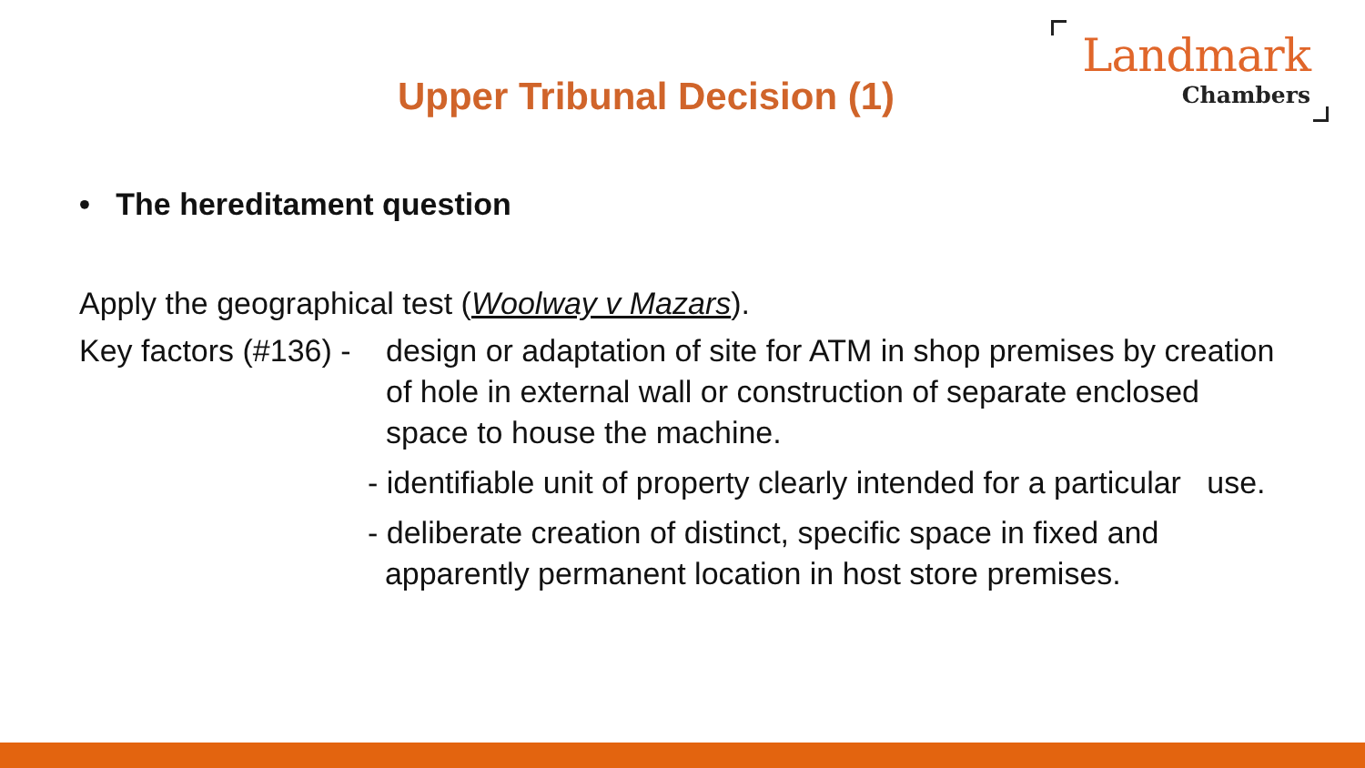Landmark
Chambers
Upper Tribunal Decision (1)
• The hereditament question
Apply the geographical test (Woolway v Mazars).
Key factors (#136) - design or adaptation of site for ATM in shop premises by creation of hole in external wall or construction of separate enclosed space to house the machine.
- identifiable unit of property clearly intended for a particular use.
- deliberate creation of distinct, specific space in fixed and apparently permanent location in host store premises.